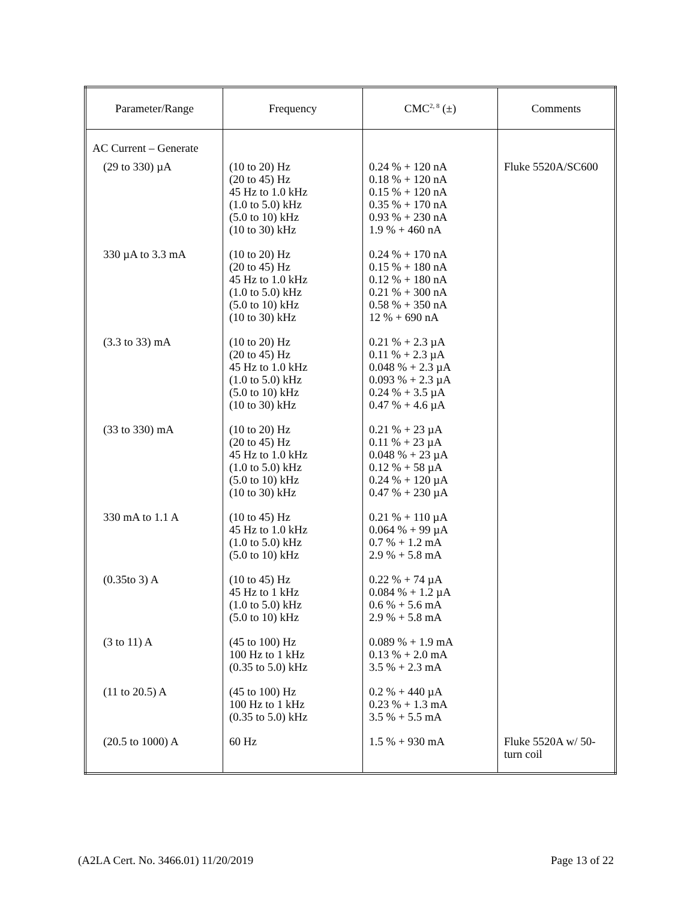| Parameter/Range | Frequency | CMC<sup>2, 8</sup> (±) | Comments |
| --- | --- | --- | --- |
| AC Current – Generate | | | |
| (29 to 330) µA | (10 to 20) Hz (20 to 45) Hz 45 Hz to 1.0 kHz (1.0 to 5.0) kHz (5.0 to 10) kHz (10 to 30) kHz | 0.24 % + 120 nA 0.18 % + 120 nA 0.15 % + 120 nA 0.35 % + 170 nA 0.93 % + 230 nA 1.9 % + 460 nA | Fluke 5520A/SC600 |
| 330 µA to 3.3 mA | (10 to 20) Hz (20 to 45) Hz 45 Hz to 1.0 kHz (1.0 to 5.0) kHz (5.0 to 10) kHz (10 to 30) kHz | 0.24 % + 170 nA 0.15 % + 180 nA 0.12 % + 180 nA 0.21 % + 300 nA 0.58 % + 350 nA 12 % + 690 nA | |
| (3.3 to 33) mA | (10 to 20) Hz (20 to 45) Hz 45 Hz to 1.0 kHz (1.0 to 5.0) kHz (5.0 to 10) kHz (10 to 30) kHz | 0.21 % + 2.3 µA 0.11 % + 2.3 µA 0.048 % + 2.3 µA 0.093 % + 2.3 µA 0.24 % + 3.5 µA 0.47 % + 4.6 µA | |
| (33 to 330) mA | (10 to 20) Hz (20 to 45) Hz 45 Hz to 1.0 kHz (1.0 to 5.0) kHz (5.0 to 10) kHz (10 to 30) kHz | 0.21 % + 23 µA 0.11 % + 23 µA 0.048 % + 23 µA 0.12 % + 58 µA 0.24 % + 120 µA 0.47 % + 230 µA | |
| 330 mA to 1.1 A | (10 to 45) Hz 45 Hz to 1.0 kHz (1.0 to 5.0) kHz (5.0 to 10) kHz | 0.21 % + 110 µA 0.064 % + 99 µA 0.7 % + 1.2 mA 2.9 % + 5.8 mA | |
| (0.35to 3) A | (10 to 45) Hz 45 Hz to 1 kHz (1.0 to 5.0) kHz (5.0 to 10) kHz | 0.22 % + 74 µA 0.084 % + 1.2 µA 0.6 % + 5.6 mA 2.9 % + 5.8 mA | |
| (3 to 11) A | (45 to 100) Hz 100 Hz to 1 kHz (0.35 to 5.0) kHz | 0.089 % + 1.9 mA 0.13 % + 2.0 mA 3.5 % + 2.3 mA | |
| (11 to 20.5) A | (45 to 100) Hz 100 Hz to 1 kHz (0.35 to 5.0) kHz | 0.2 % + 440 µA 0.23 % + 1.3 mA 3.5 % + 5.5 mA | |
| (20.5 to 1000) A | 60 Hz | 1.5 % + 930 mA | Fluke 5520A w/ 50-turn coil |
(A2LA Cert. No. 3466.01) 11/20/2019 Page 13 of 22